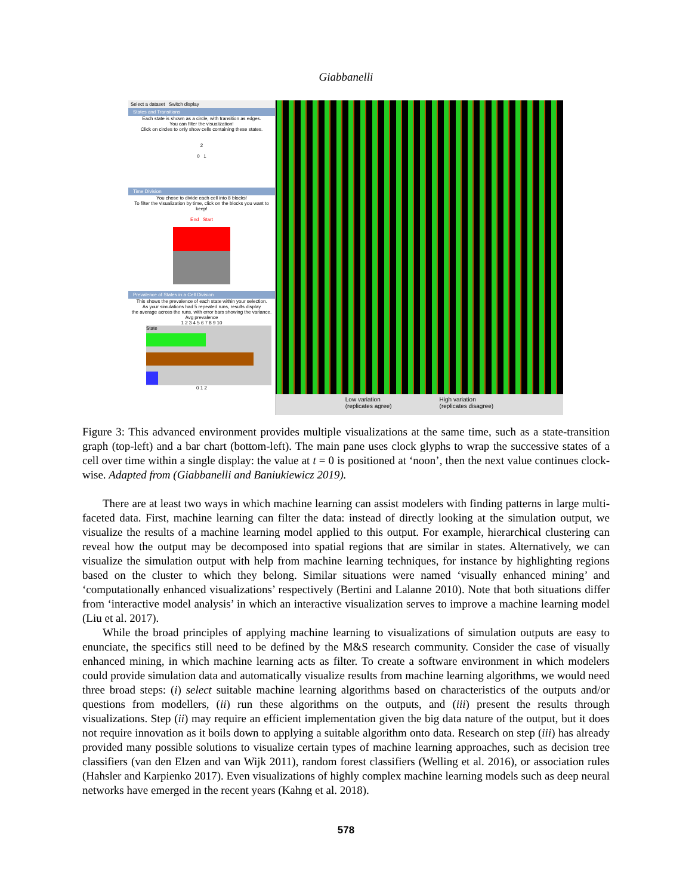Giabbanelli
Select a dataset Switch display
States and Transitions
Each state is shown as a circle, with transition as edges.
You can filter the visualization!
Click on circles to only show cells containing these states.
2
0 1
Time Division
You chose to divide each cell into 8 blocks!
To filter the visualization by time, click on the blocks you want to keep!
End Start
Prevalence of States in a Cell Division
This shows the prevalence of each state within your selection.
As your simulations had 5 repeated runs, results display
the average across the runs, with error bars showing the variance.
Avg prevalence
1 2 3 4 5 6 7 8 9 10
State
0 1 2
Low variation
(replicates agree)
High variation
(replicates disagree)
Figure 3: This advanced environment provides multiple visualizations at the same time, such as a state-transition graph (top-left) and a bar chart (bottom-left). The main pane uses clock glyphs to wrap the successive states of a cell over time within a single display: the value at t = 0 is positioned at ‘noon’, then the next value continues clock-wise. Adapted from (Giabbanelli and Baniukiewicz 2019).
There are at least two ways in which machine learning can assist modelers with finding patterns in large multi-faceted data. First, machine learning can filter the data: instead of directly looking at the simulation output, we visualize the results of a machine learning model applied to this output. For example, hierarchical clustering can reveal how the output may be decomposed into spatial regions that are similar in states. Alternatively, we can visualize the simulation output with help from machine learning techniques, for instance by highlighting regions based on the cluster to which they belong. Similar situations were named ‘visually enhanced mining’ and ‘computationally enhanced visualizations’ respectively (Bertini and Lalanne 2010). Note that both situations differ from ‘interactive model analysis’ in which an interactive visualization serves to improve a machine learning model (Liu et al. 2017).
While the broad principles of applying machine learning to visualizations of simulation outputs are easy to enunciate, the specifics still need to be defined by the M&S research community. Consider the case of visually enhanced mining, in which machine learning acts as filter. To create a software environment in which modelers could provide simulation data and automatically visualize results from machine learning algorithms, we would need three broad steps: (i) select suitable machine learning algorithms based on characteristics of the outputs and/or questions from modellers, (ii) run these algorithms on the outputs, and (iii) present the results through visualizations. Step (ii) may require an efficient implementation given the big data nature of the output, but it does not require innovation as it boils down to applying a suitable algorithm onto data. Research on step (iii) has already provided many possible solutions to visualize certain types of machine learning approaches, such as decision tree classifiers (van den Elzen and van Wijk 2011), random forest classifiers (Welling et al. 2016), or association rules (Hahsler and Karpienko 2017). Even visualizations of highly complex machine learning models such as deep neural networks have emerged in the recent years (Kahng et al. 2018).
578